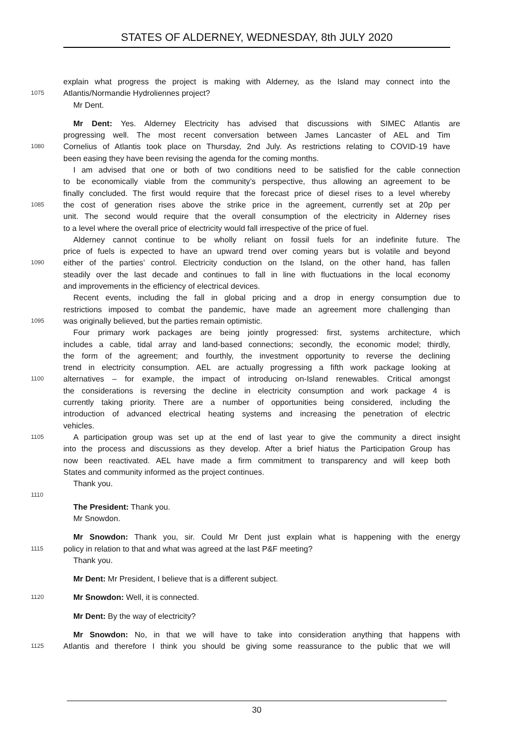STATES OF ALDERNEY, WEDNESDAY, 8th JULY 2020
explain what progress the project is making with Alderney, as the Island may connect into the
1075 Atlantis/Normandie Hydroliennes project?
Mr Dent.
Mr Dent: Yes. Alderney Electricity has advised that discussions with SIMEC Atlantis are
progressing well. The most recent conversation between James Lancaster of AEL and Tim
1080 Cornelius of Atlantis took place on Thursday, 2nd July. As restrictions relating to COVID-19 have
been easing they have been revising the agenda for the coming months.
I am advised that one or both of two conditions need to be satisfied for the cable connection
to be economically viable from the community’s perspective, thus allowing an agreement to be
finally concluded. The first would require that the forecast price of diesel rises to a level whereby
1085 the cost of generation rises above the strike price in the agreement, currently set at 20p per
unit. The second would require that the overall consumption of the electricity in Alderney rises
to a level where the overall price of electricity would fall irrespective of the price of fuel.
Alderney cannot continue to be wholly reliant on fossil fuels for an indefinite future. The
price of fuels is expected to have an upward trend over coming years but is volatile and beyond
1090 either of the parties’ control. Electricity conduction on the Island, on the other hand, has fallen
steadily over the last decade and continues to fall in line with fluctuations in the local economy
and improvements in the efficiency of electrical devices.
Recent events, including the fall in global pricing and a drop in energy consumption due to
restrictions imposed to combat the pandemic, have made an agreement more challenging than
1095 was originally believed, but the parties remain optimistic.
Four primary work packages are being jointly progressed: first, systems architecture, which
includes a cable, tidal array and land-based connections; secondly, the economic model; thirdly,
the form of the agreement; and fourthly, the investment opportunity to reverse the declining
trend in electricity consumption. AEL are actually progressing a fifth work package looking at
1100 alternatives – for example, the impact of introducing on-Island renewables. Critical amongst
the considerations is reversing the decline in electricity consumption and work package 4 is
currently taking priority. There are a number of opportunities being considered, including the
introduction of advanced electrical heating systems and increasing the penetration of electric
vehicles.
1105 A participation group was set up at the end of last year to give the community a direct insight
into the process and discussions as they develop. After a brief hiatus the Participation Group has
now been reactivated. AEL have made a firm commitment to transparency and will keep both
States and community informed as the project continues.
Thank you.
1110
The President: Thank you.
Mr Snowdon.
Mr Snowdon: Thank you, sir. Could Mr Dent just explain what is happening with the energy
1115 policy in relation to that and what was agreed at the last P&F meeting?
Thank you.
Mr Dent: Mr President, I believe that is a different subject.
1120 Mr Snowdon: Well, it is connected.
Mr Dent: By the way of electricity?
Mr Snowdon: No, in that we will have to take into consideration anything that happens with
1125 Atlantis and therefore I think you should be giving some reassurance to the public that we will
30